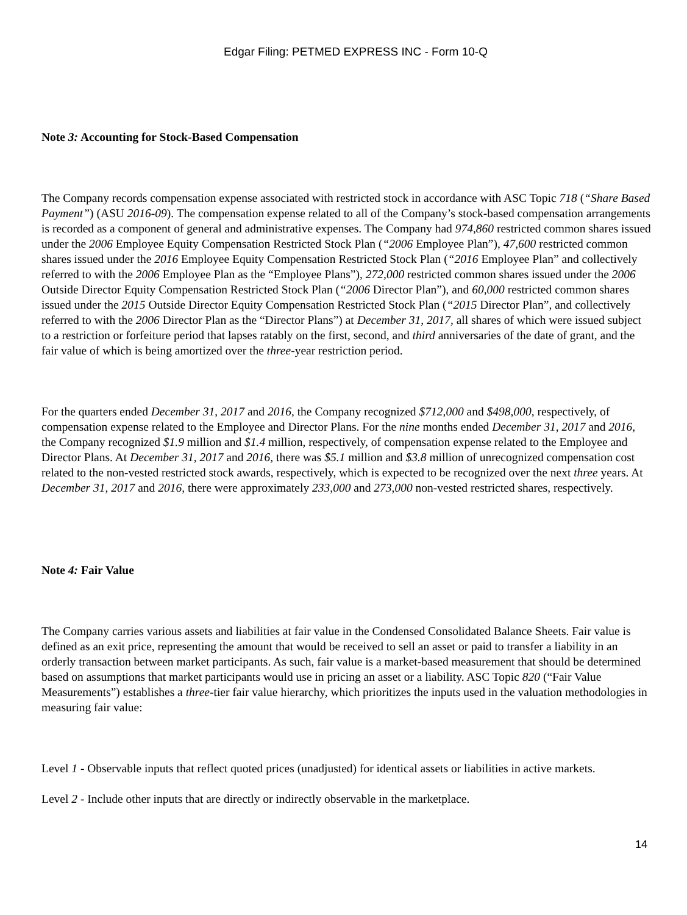Edgar Filing: PETMED EXPRESS INC - Form 10-Q
Note 3: Accounting for Stock-Based Compensation
The Company records compensation expense associated with restricted stock in accordance with ASC Topic 718 (“Share Based Payment”) (ASU 2016-09). The compensation expense related to all of the Company’s stock-based compensation arrangements is recorded as a component of general and administrative expenses. The Company had 974,860 restricted common shares issued under the 2006 Employee Equity Compensation Restricted Stock Plan (“2006 Employee Plan”), 47,600 restricted common shares issued under the 2016 Employee Equity Compensation Restricted Stock Plan (“2016 Employee Plan” and collectively referred to with the 2006 Employee Plan as the “Employee Plans”), 272,000 restricted common shares issued under the 2006 Outside Director Equity Compensation Restricted Stock Plan (“2006 Director Plan”), and 60,000 restricted common shares issued under the 2015 Outside Director Equity Compensation Restricted Stock Plan (“2015 Director Plan”, and collectively referred to with the 2006 Director Plan as the “Director Plans”) at December 31, 2017, all shares of which were issued subject to a restriction or forfeiture period that lapses ratably on the first, second, and third anniversaries of the date of grant, and the fair value of which is being amortized over the three-year restriction period.
For the quarters ended December 31, 2017 and 2016, the Company recognized $712,000 and $498,000, respectively, of compensation expense related to the Employee and Director Plans. For the nine months ended December 31, 2017 and 2016, the Company recognized $1.9 million and $1.4 million, respectively, of compensation expense related to the Employee and Director Plans. At December 31, 2017 and 2016, there was $5.1 million and $3.8 million of unrecognized compensation cost related to the non-vested restricted stock awards, respectively, which is expected to be recognized over the next three years. At December 31, 2017 and 2016, there were approximately 233,000 and 273,000 non-vested restricted shares, respectively.
Note 4: Fair Value
The Company carries various assets and liabilities at fair value in the Condensed Consolidated Balance Sheets. Fair value is defined as an exit price, representing the amount that would be received to sell an asset or paid to transfer a liability in an orderly transaction between market participants. As such, fair value is a market-based measurement that should be determined based on assumptions that market participants would use in pricing an asset or a liability. ASC Topic 820 (“Fair Value Measurements”) establishes a three-tier fair value hierarchy, which prioritizes the inputs used in the valuation methodologies in measuring fair value:
Level 1 - Observable inputs that reflect quoted prices (unadjusted) for identical assets or liabilities in active markets.
Level 2 - Include other inputs that are directly or indirectly observable in the marketplace.
14